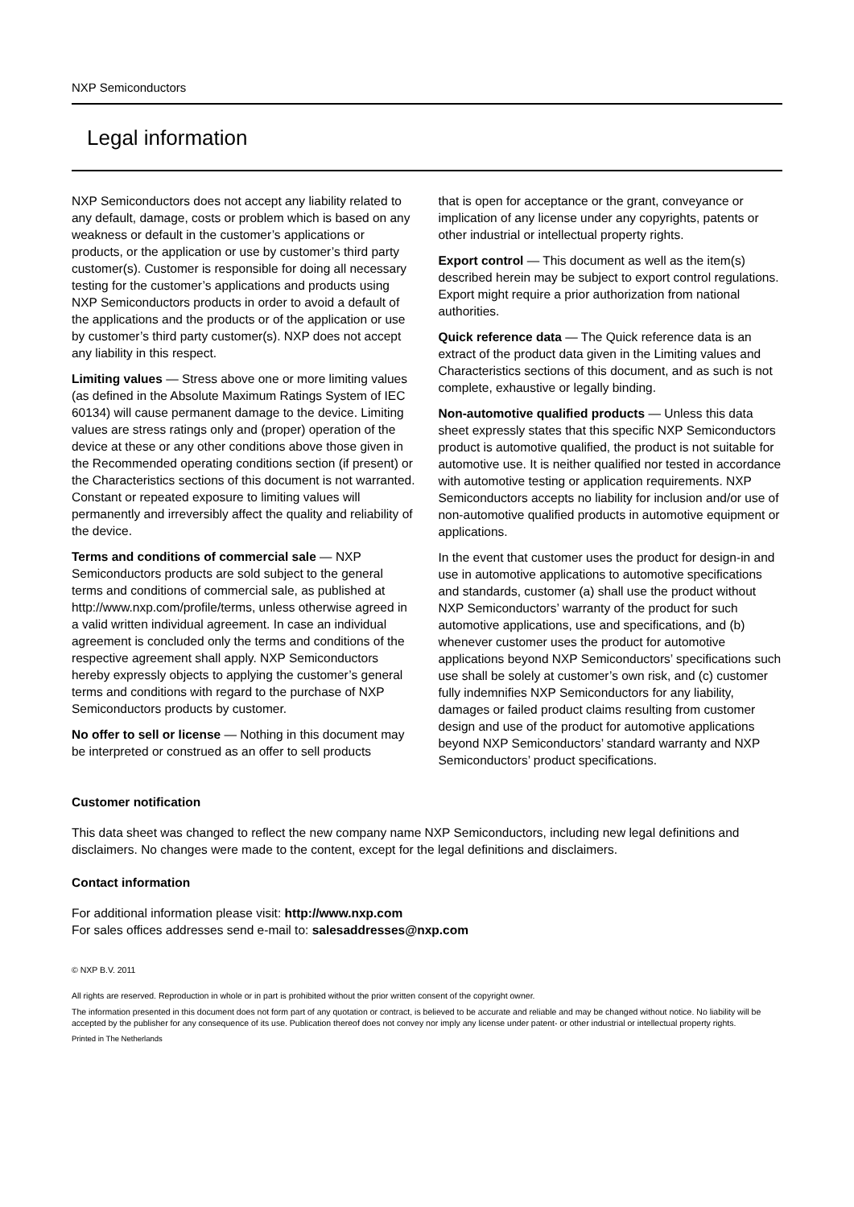NXP Semiconductors
Legal information
NXP Semiconductors does not accept any liability related to any default, damage, costs or problem which is based on any weakness or default in the customer’s applications or products, or the application or use by customer’s third party customer(s). Customer is responsible for doing all necessary testing for the customer’s applications and products using NXP Semiconductors products in order to avoid a default of the applications and the products or of the application or use by customer’s third party customer(s). NXP does not accept any liability in this respect.
Limiting values — Stress above one or more limiting values (as defined in the Absolute Maximum Ratings System of IEC 60134) will cause permanent damage to the device. Limiting values are stress ratings only and (proper) operation of the device at these or any other conditions above those given in the Recommended operating conditions section (if present) or the Characteristics sections of this document is not warranted. Constant or repeated exposure to limiting values will permanently and irreversibly affect the quality and reliability of the device.
Terms and conditions of commercial sale — NXP Semiconductors products are sold subject to the general terms and conditions of commercial sale, as published at http://www.nxp.com/profile/terms, unless otherwise agreed in a valid written individual agreement. In case an individual agreement is concluded only the terms and conditions of the respective agreement shall apply. NXP Semiconductors hereby expressly objects to applying the customer’s general terms and conditions with regard to the purchase of NXP Semiconductors products by customer.
No offer to sell or license — Nothing in this document may be interpreted or construed as an offer to sell products
that is open for acceptance or the grant, conveyance or implication of any license under any copyrights, patents or other industrial or intellectual property rights.
Export control — This document as well as the item(s) described herein may be subject to export control regulations. Export might require a prior authorization from national authorities.
Quick reference data — The Quick reference data is an extract of the product data given in the Limiting values and Characteristics sections of this document, and as such is not complete, exhaustive or legally binding.
Non-automotive qualified products — Unless this data sheet expressly states that this specific NXP Semiconductors product is automotive qualified, the product is not suitable for automotive use. It is neither qualified nor tested in accordance with automotive testing or application requirements. NXP Semiconductors accepts no liability for inclusion and/or use of non-automotive qualified products in automotive equipment or applications.
In the event that customer uses the product for design-in and use in automotive applications to automotive specifications and standards, customer (a) shall use the product without NXP Semiconductors’ warranty of the product for such automotive applications, use and specifications, and (b) whenever customer uses the product for automotive applications beyond NXP Semiconductors’ specifications such use shall be solely at customer’s own risk, and (c) customer fully indemnifies NXP Semiconductors for any liability, damages or failed product claims resulting from customer design and use of the product for automotive applications beyond NXP Semiconductors’ standard warranty and NXP Semiconductors’ product specifications.
Customer notification
This data sheet was changed to reflect the new company name NXP Semiconductors, including new legal definitions and disclaimers. No changes were made to the content, except for the legal definitions and disclaimers.
Contact information
For additional information please visit: http://www.nxp.com
For sales offices addresses send e-mail to: salesaddresses@nxp.com
© NXP B.V. 2011
All rights are reserved. Reproduction in whole or in part is prohibited without the prior written consent of the copyright owner.
The information presented in this document does not form part of any quotation or contract, is believed to be accurate and reliable and may be changed without notice. No liability will be accepted by the publisher for any consequence of its use. Publication thereof does not convey nor imply any license under patent- or other industrial or intellectual property rights.
Printed in The Netherlands